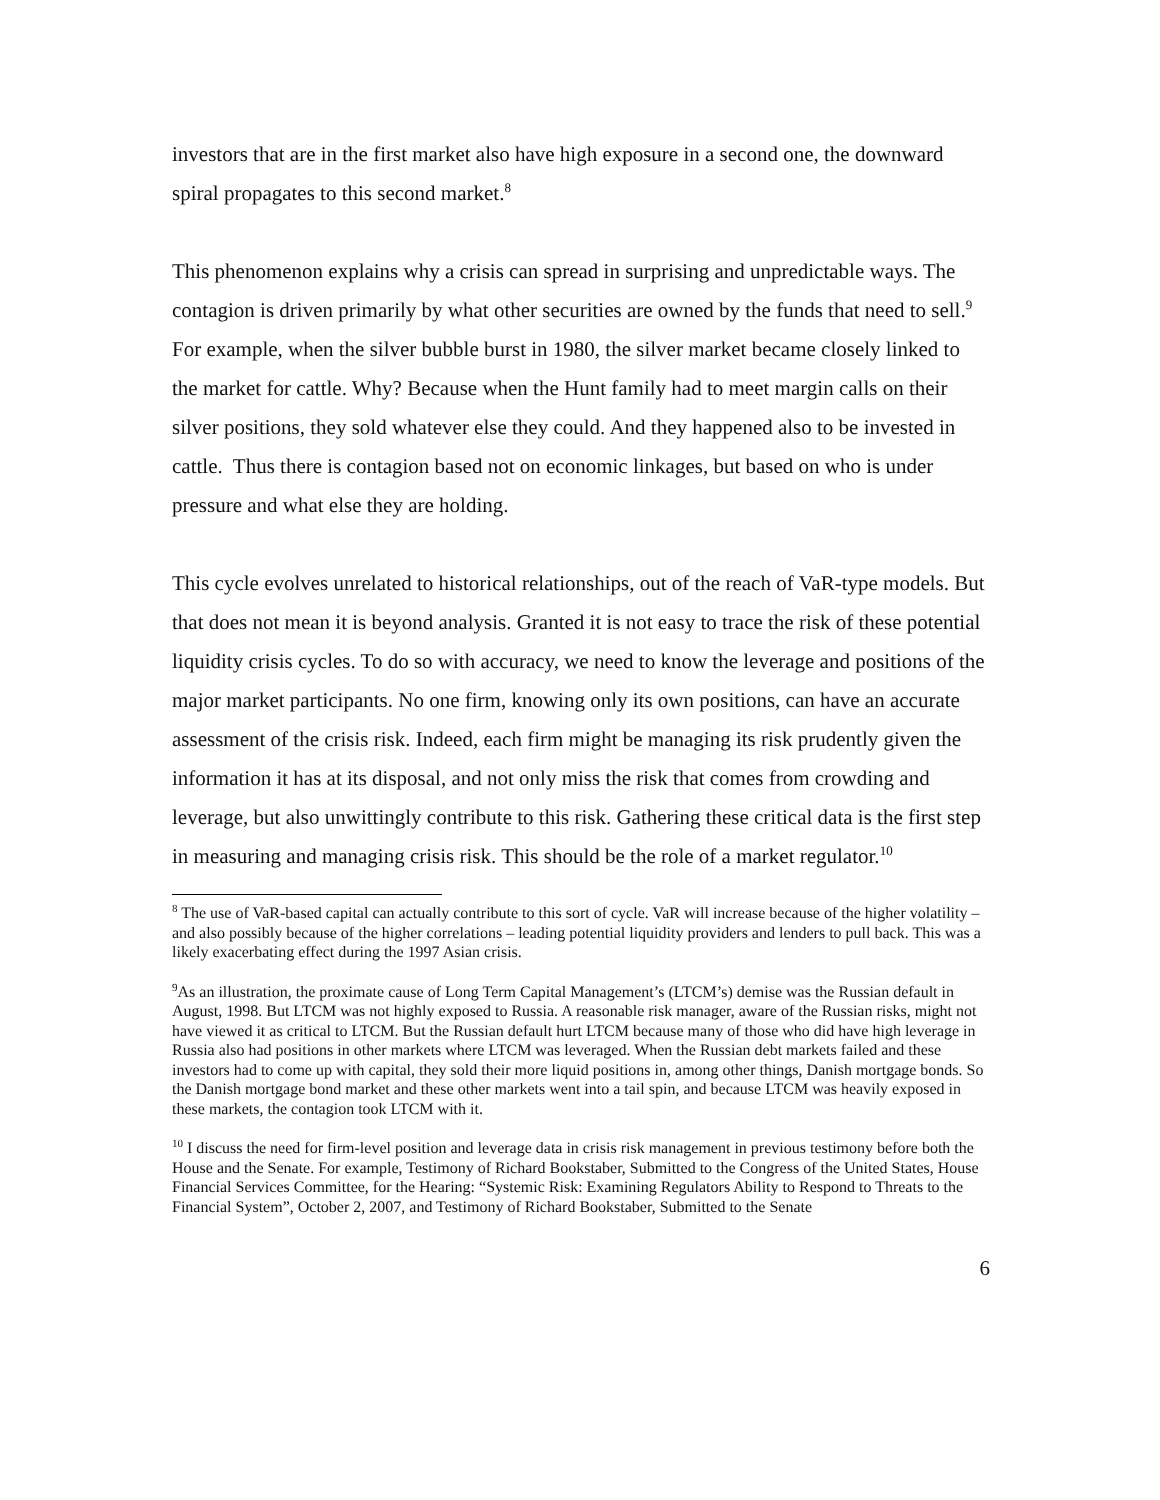investors that are in the first market also have high exposure in a second one, the downward spiral propagates to this second market.<sup>8</sup>
This phenomenon explains why a crisis can spread in surprising and unpredictable ways. The contagion is driven primarily by what other securities are owned by the funds that need to sell.<sup>9</sup> For example, when the silver bubble burst in 1980, the silver market became closely linked to the market for cattle. Why? Because when the Hunt family had to meet margin calls on their silver positions, they sold whatever else they could. And they happened also to be invested in cattle. Thus there is contagion based not on economic linkages, but based on who is under pressure and what else they are holding.
This cycle evolves unrelated to historical relationships, out of the reach of VaR-type models. But that does not mean it is beyond analysis. Granted it is not easy to trace the risk of these potential liquidity crisis cycles. To do so with accuracy, we need to know the leverage and positions of the major market participants. No one firm, knowing only its own positions, can have an accurate assessment of the crisis risk. Indeed, each firm might be managing its risk prudently given the information it has at its disposal, and not only miss the risk that comes from crowding and leverage, but also unwittingly contribute to this risk. Gathering these critical data is the first step in measuring and managing crisis risk. This should be the role of a market regulator.<sup>10</sup>
<sup>8</sup> The use of VaR-based capital can actually contribute to this sort of cycle. VaR will increase because of the higher volatility – and also possibly because of the higher correlations – leading potential liquidity providers and lenders to pull back. This was a likely exacerbating effect during the 1997 Asian crisis.
<sup>9</sup> As an illustration, the proximate cause of Long Term Capital Management’s (LTCM’s) demise was the Russian default in August, 1998. But LTCM was not highly exposed to Russia. A reasonable risk manager, aware of the Russian risks, might not have viewed it as critical to LTCM. But the Russian default hurt LTCM because many of those who did have high leverage in Russia also had positions in other markets where LTCM was leveraged. When the Russian debt markets failed and these investors had to come up with capital, they sold their more liquid positions in, among other things, Danish mortgage bonds. So the Danish mortgage bond market and these other markets went into a tail spin, and because LTCM was heavily exposed in these markets, the contagion took LTCM with it.
<sup>10</sup> I discuss the need for firm-level position and leverage data in crisis risk management in previous testimony before both the House and the Senate. For example, Testimony of Richard Bookstaber, Submitted to the Congress of the United States, House Financial Services Committee, for the Hearing: “Systemic Risk: Examining Regulators Ability to Respond to Threats to the Financial System”, October 2, 2007, and Testimony of Richard Bookstaber, Submitted to the Senate
6